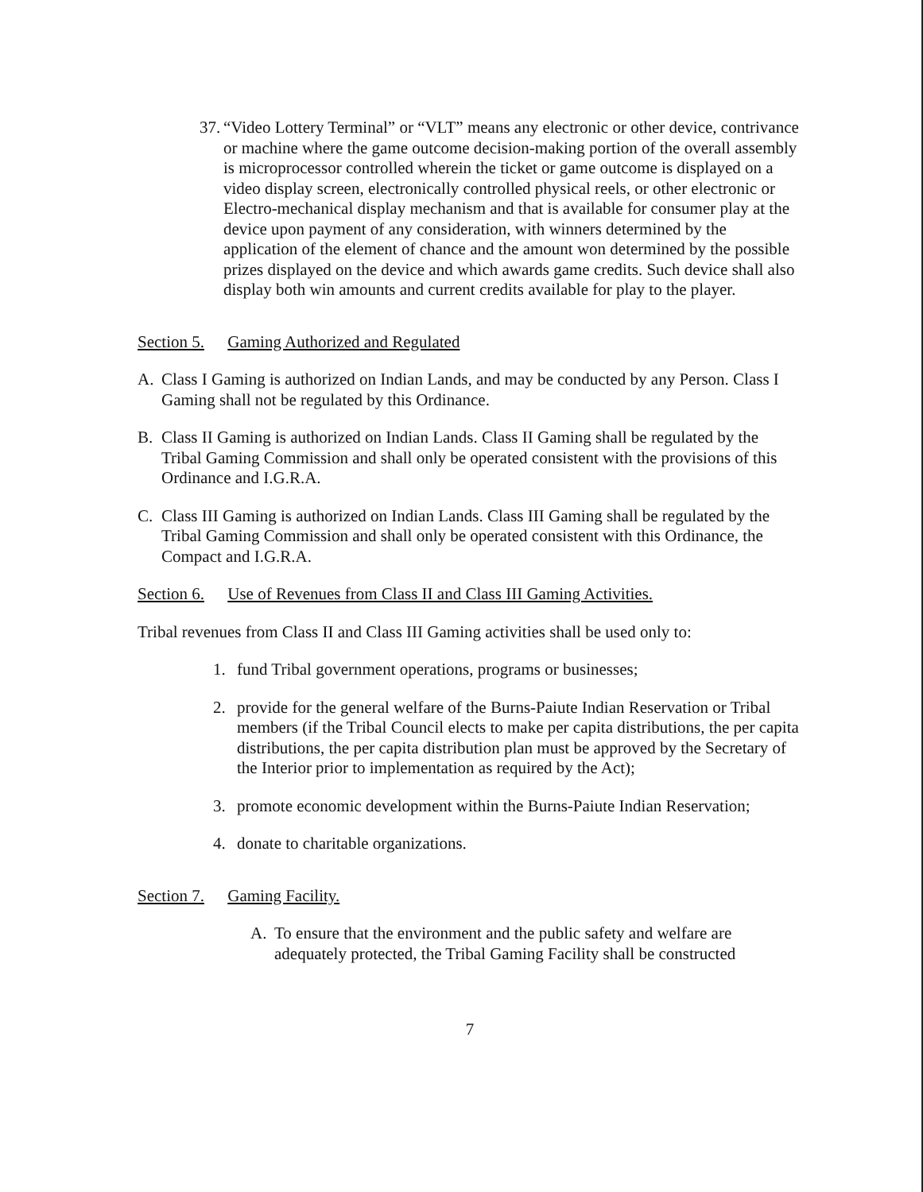37.
“Video Lottery Terminal” or “VLT” means any electronic or other device, contrivance or machine where the game outcome decision-making portion of the overall assembly is microprocessor controlled wherein the ticket or game outcome is displayed on a video display screen, electronically controlled physical reels, or other electronic or Electro-mechanical display mechanism and that is available for consumer play at the device upon payment of any consideration, with winners determined by the application of the element of chance and the amount won determined by the possible prizes displayed on the device and which awards game credits. Such device shall also display both win amounts and current credits available for play to the player.
Section 5. Gaming Authorized and Regulated
A. Class I Gaming is authorized on Indian Lands, and may be conducted by any Person. Class I Gaming shall not be regulated by this Ordinance.
B. Class II Gaming is authorized on Indian Lands. Class II Gaming shall be regulated by the Tribal Gaming Commission and shall only be operated consistent with the provisions of this Ordinance and I.G.R.A.
C. Class III Gaming is authorized on Indian Lands. Class III Gaming shall be regulated by the Tribal Gaming Commission and shall only be operated consistent with this Ordinance, the Compact and I.G.R.A.
Section 6. Use of Revenues from Class II and Class III Gaming Activities.
Tribal revenues from Class II and Class III Gaming activities shall be used only to:
1. fund Tribal government operations, programs or businesses;
2. provide for the general welfare of the Burns-Paiute Indian Reservation or Tribal members (if the Tribal Council elects to make per capita distributions, the per capita distributions, the per capita distribution plan must be approved by the Secretary of the Interior prior to implementation as required by the Act);
3. promote economic development within the Burns-Paiute Indian Reservation;
4. donate to charitable organizations.
Section 7. Gaming Facility.
A. To ensure that the environment and the public safety and welfare are adequately protected, the Tribal Gaming Facility shall be constructed
7